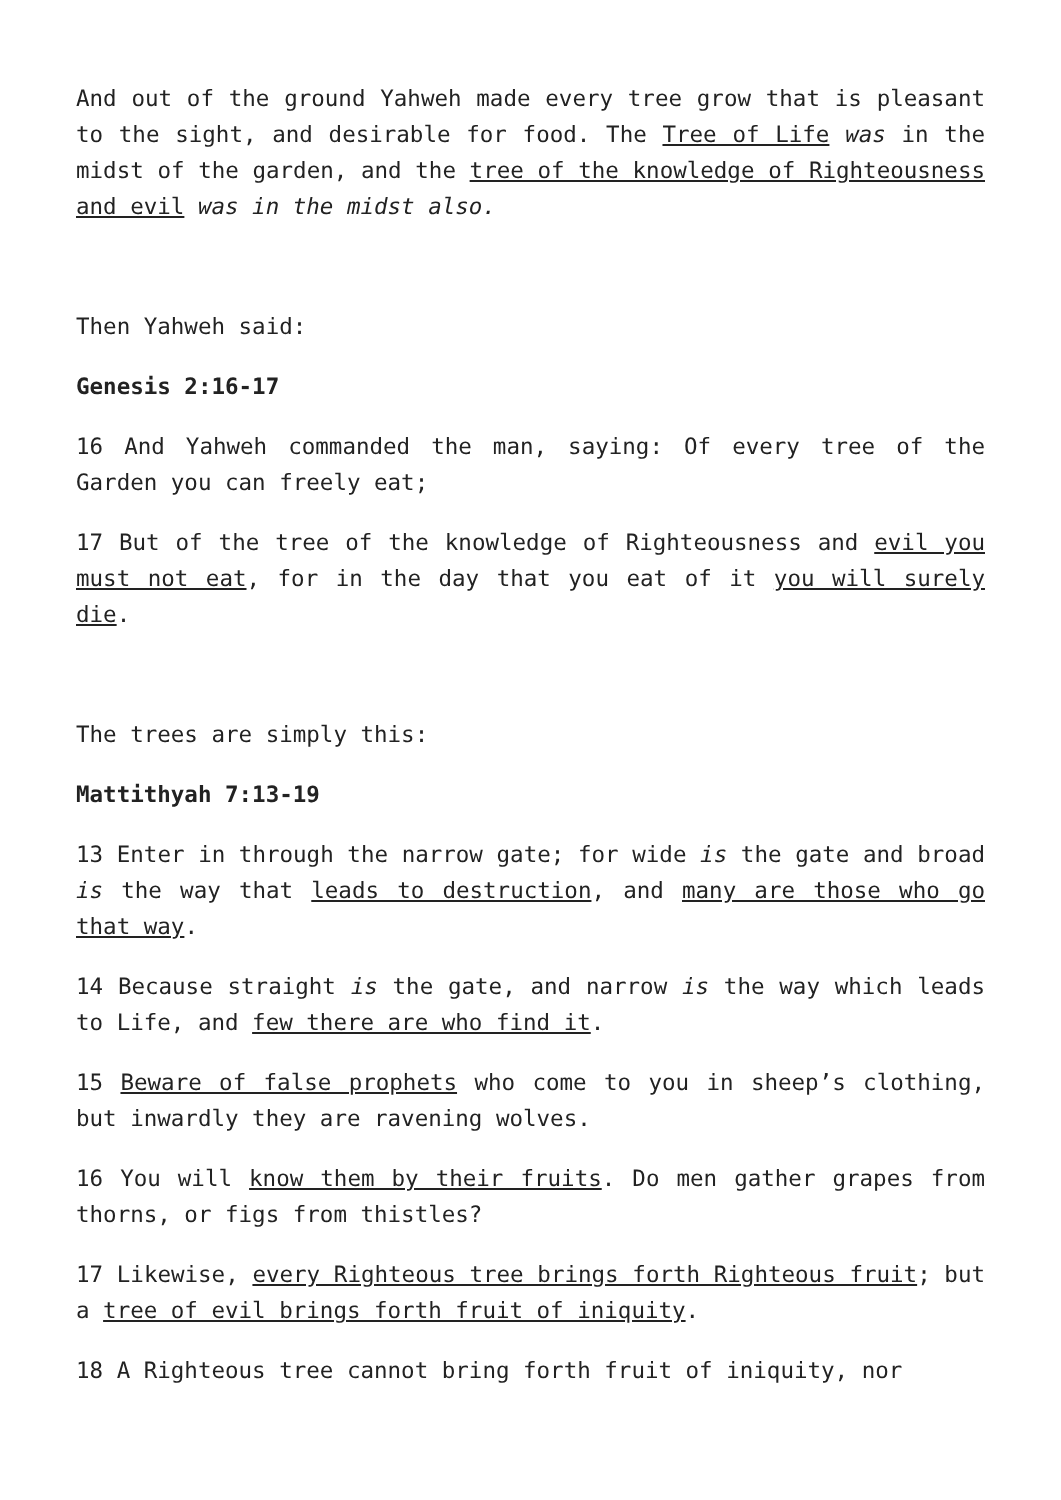And out of the ground Yahweh made every tree grow that is pleasant to the sight, and desirable for food. The Tree of Life was in the midst of the garden, and the tree of the knowledge of Righteousness and evil was in the midst also.
Then Yahweh said:
Genesis 2:16-17
16 And Yahweh commanded the man, saying: Of every tree of the Garden you can freely eat;
17 But of the tree of the knowledge of Righteousness and evil you must not eat, for in the day that you eat of it you will surely die.
The trees are simply this:
Mattithyah 7:13-19
13 Enter in through the narrow gate; for wide is the gate and broad is the way that leads to destruction, and many are those who go that way.
14 Because straight is the gate, and narrow is the way which leads to Life, and few there are who find it.
15 Beware of false prophets who come to you in sheep’s clothing, but inwardly they are ravening wolves.
16 You will know them by their fruits. Do men gather grapes from thorns, or figs from thistles?
17 Likewise, every Righteous tree brings forth Righteous fruit; but a tree of evil brings forth fruit of iniquity.
18 A Righteous tree cannot bring forth fruit of iniquity, nor